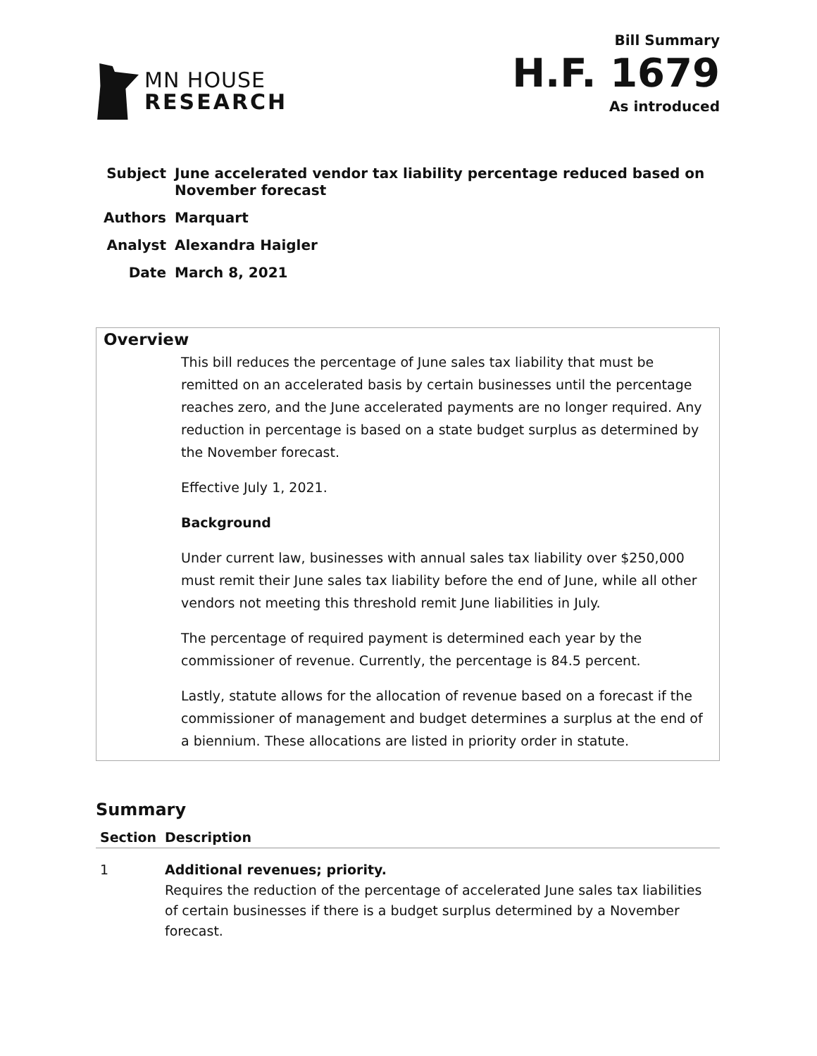MN HOUSE
RESEARCH
Bill Summary
H.F. 1679
As introduced
| Subject | June accelerated vendor tax liability percentage reduced based on November forecast |
| Authors | Marquart |
| Analyst | Alexandra Haigler |
| Date | March 8, 2021 |
Overview
This bill reduces the percentage of June sales tax liability that must be remitted on an accelerated basis by certain businesses until the percentage reaches zero, and the June accelerated payments are no longer required. Any reduction in percentage is based on a state budget surplus as determined by the November forecast.
Effective July 1, 2021.
Background
Under current law, businesses with annual sales tax liability over $250,000 must remit their June sales tax liability before the end of June, while all other vendors not meeting this threshold remit June liabilities in July.
The percentage of required payment is determined each year by the commissioner of revenue. Currently, the percentage is 84.5 percent.
Lastly, statute allows for the allocation of revenue based on a forecast if the commissioner of management and budget determines a surplus at the end of a biennium. These allocations are listed in priority order in statute.
Summary
| Section | Description |
| --- | --- |
| 1 | Additional revenues; priority. Requires the reduction of the percentage of accelerated June sales tax liabilities of certain businesses if there is a budget surplus determined by a November forecast. |